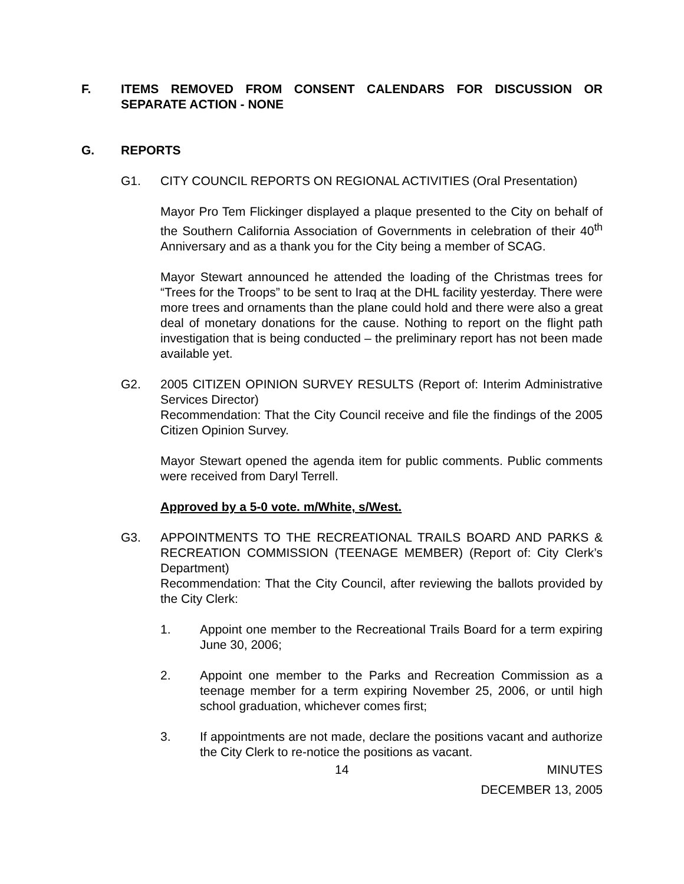F. ITEMS REMOVED FROM CONSENT CALENDARS FOR DISCUSSION OR SEPARATE ACTION - NONE
G. REPORTS
G1. CITY COUNCIL REPORTS ON REGIONAL ACTIVITIES (Oral Presentation)
Mayor Pro Tem Flickinger displayed a plaque presented to the City on behalf of the Southern California Association of Governments in celebration of their 40<sup>th</sup> Anniversary and as a thank you for the City being a member of SCAG.
Mayor Stewart announced he attended the loading of the Christmas trees for “Trees for the Troops” to be sent to Iraq at the DHL facility yesterday. There were more trees and ornaments than the plane could hold and there were also a great deal of monetary donations for the cause. Nothing to report on the flight path investigation that is being conducted – the preliminary report has not been made available yet.
G2. 2005 CITIZEN OPINION SURVEY RESULTS (Report of: Interim Administrative Services Director)
Recommendation: That the City Council receive and file the findings of the 2005 Citizen Opinion Survey.
Mayor Stewart opened the agenda item for public comments. Public comments were received from Daryl Terrell.
Approved by a 5-0 vote. m/White, s/West.
G3. APPOINTMENTS TO THE RECREATIONAL TRAILS BOARD AND PARKS & RECREATION COMMISSION (TEENAGE MEMBER) (Report of: City Clerk’s Department)
Recommendation: That the City Council, after reviewing the ballots provided by the City Clerk:
1. Appoint one member to the Recreational Trails Board for a term expiring June 30, 2006;
2. Appoint one member to the Parks and Recreation Commission as a teenage member for a term expiring November 25, 2006, or until high school graduation, whichever comes first;
3. If appointments are not made, declare the positions vacant and authorize the City Clerk to re-notice the positions as vacant.
14 MINUTES
DECEMBER 13, 2005